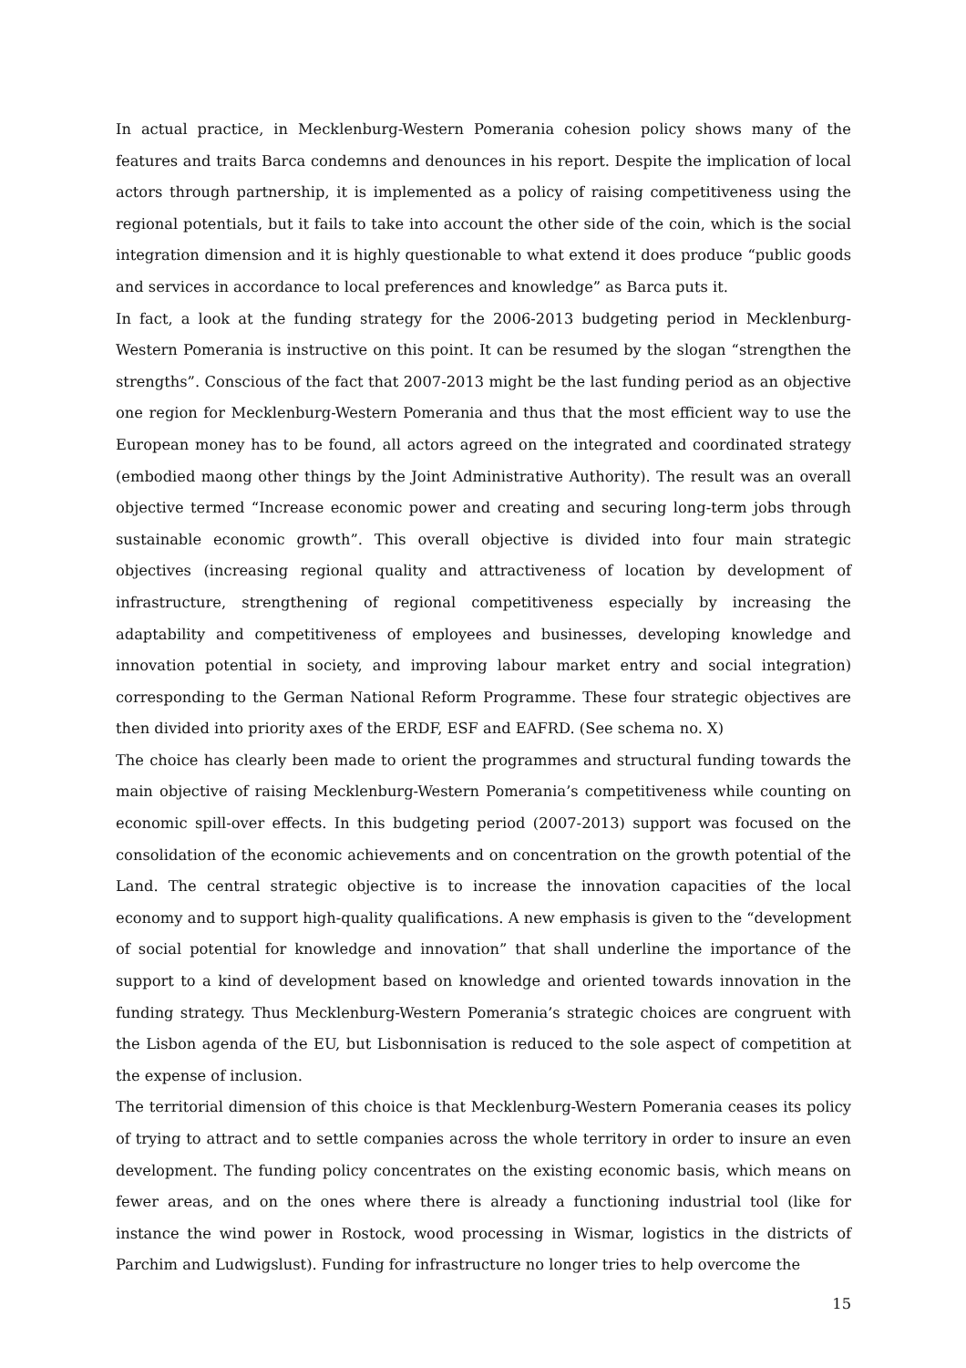In actual practice, in Mecklenburg-Western Pomerania cohesion policy shows many of the features and traits Barca condemns and denounces in his report. Despite the implication of local actors through partnership, it is implemented as a policy of raising competitiveness using the regional potentials, but it fails to take into account the other side of the coin, which is the social integration dimension and it is highly questionable to what extend it does produce “public goods and services in accordance to local preferences and knowledge” as Barca puts it.
In fact, a look at the funding strategy for the 2006-2013 budgeting period in Mecklenburg-Western Pomerania is instructive on this point. It can be resumed by the slogan “strengthen the strengths”. Conscious of the fact that 2007-2013 might be the last funding period as an objective one region for Mecklenburg-Western Pomerania and thus that the most efficient way to use the European money has to be found, all actors agreed on the integrated and coordinated strategy (embodied maong other things by the Joint Administrative Authority). The result was an overall objective termed “Increase economic power and creating and securing long-term jobs through sustainable economic growth”. This overall objective is divided into four main strategic objectives (increasing regional quality and attractiveness of location by development of infrastructure, strengthening of regional competitiveness especially by increasing the adaptability and competitiveness of employees and businesses, developing knowledge and innovation potential in society, and improving labour market entry and social integration) corresponding to the German National Reform Programme. These four strategic objectives are then divided into priority axes of the ERDF, ESF and EAFRD. (See schema no. X)
The choice has clearly been made to orient the programmes and structural funding towards the main objective of raising Mecklenburg-Western Pomerania’s competitiveness while counting on economic spill-over effects. In this budgeting period (2007-2013) support was focused on the consolidation of the economic achievements and on concentration on the growth potential of the Land. The central strategic objective is to increase the innovation capacities of the local economy and to support high-quality qualifications. A new emphasis is given to the “development of social potential for knowledge and innovation” that shall underline the importance of the support to a kind of development based on knowledge and oriented towards innovation in the funding strategy. Thus Mecklenburg-Western Pomerania’s strategic choices are congruent with the Lisbon agenda of the EU, but Lisbonnisation is reduced to the sole aspect of competition at the expense of inclusion.
The territorial dimension of this choice is that Mecklenburg-Western Pomerania ceases its policy of trying to attract and to settle companies across the whole territory in order to insure an even development. The funding policy concentrates on the existing economic basis, which means on fewer areas, and on the ones where there is already a functioning industrial tool (like for instance the wind power in Rostock, wood processing in Wismar, logistics in the districts of Parchim and Ludwigslust). Funding for infrastructure no longer tries to help overcome the
15